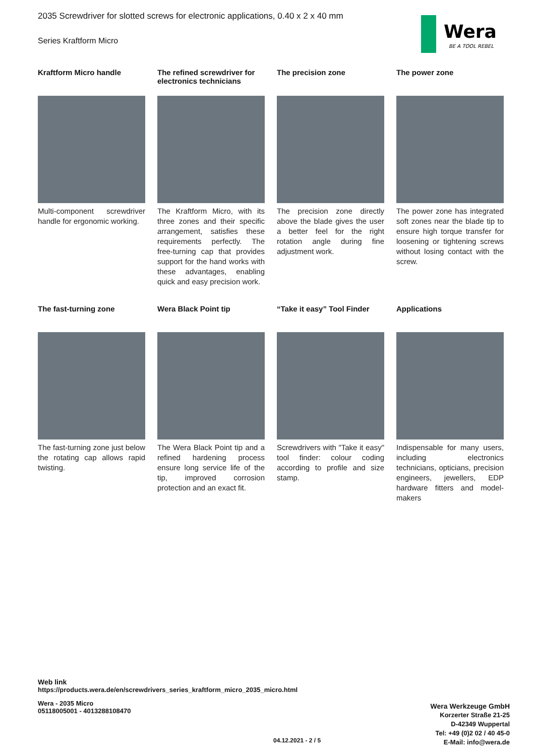2035 Screwdriver for slotted screws for electronic applications, 0.40 x 2 x 40 mm
Series Kraftform Micro
Wera
BE A TOOL REBEL
Kraftform Micro handle
Multi-component screwdriver handle for ergonomic working.
The refined screwdriver for electronics technicians
The Kraftform Micro, with its three zones and their specific arrangement, satisfies these requirements perfectly. The free-turning cap that provides support for the hand works with these advantages, enabling quick and easy precision work.
The precision zone
The precision zone directly above the blade gives the user a better feel for the right rotation angle during fine adjustment work.
The power zone
The power zone has integrated soft zones near the blade tip to ensure high torque transfer for loosening or tightening screws without losing contact with the screw.
The fast-turning zone
The fast-turning zone just below the rotating cap allows rapid twisting.
Wera Black Point tip
The Wera Black Point tip and a refined hardening process ensure long service life of the tip, improved corrosion protection and an exact fit.
“Take it easy” Tool Finder
Screwdrivers with "Take it easy" tool finder: colour coding according to profile and size stamp.
Applications
Indispensable for many users, including electronics technicians, opticians, precision engineers, jewellers, EDP hardware fitters and model-makers
Web link
https://products.wera.de/en/screwdrivers_series_kraftform_micro_2035_micro.html
Wera - 2035 Micro
05118005001 - 4013288108470
Wera Werkzeuge GmbH
Korzerter Straße 21-25
D-42349 Wuppertal
Tel: +49 (0)2 02 / 40 45-0
E-Mail: info@wera.de
04.12.2021 - 2 / 5